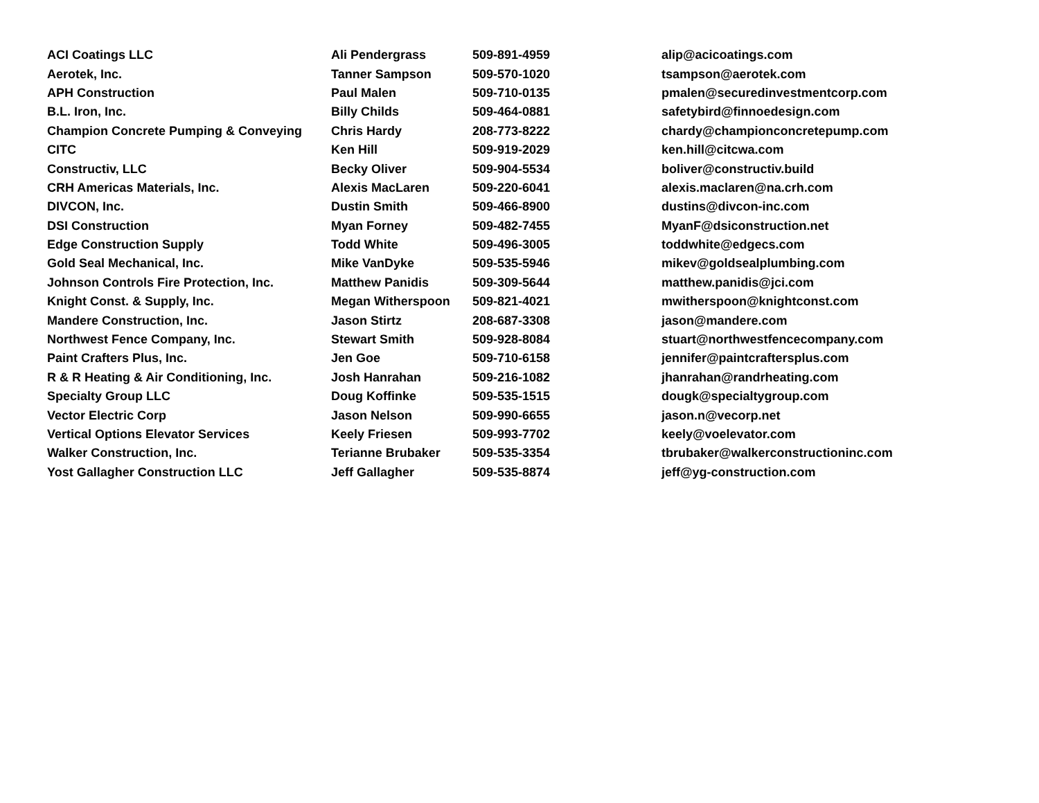| ACI Coatings LLC | Ali Pendergrass | 509-891-4959 | alip@acicoatings.com |
| Aerotek, Inc. | Tanner Sampson | 509-570-1020 | tsampson@aerotek.com |
| APH Construction | Paul Malen | 509-710-0135 | pmalen@securedinvestmentcorp.com |
| B.L. Iron, Inc. | Billy Childs | 509-464-0881 | safetybird@finnoedesign.com |
| Champion Concrete Pumping & Conveying | Chris Hardy | 208-773-8222 | chardy@championconcretepump.com |
| CITC | Ken Hill | 509-919-2029 | ken.hill@citcwa.com |
| Constructiv, LLC | Becky Oliver | 509-904-5534 | boliver@constructiv.build |
| CRH Americas Materials, Inc. | Alexis MacLaren | 509-220-6041 | alexis.maclaren@na.crh.com |
| DIVCON, Inc. | Dustin Smith | 509-466-8900 | dustins@divcon-inc.com |
| DSI Construction | Myan Forney | 509-482-7455 | MyanF@dsiconstruction.net |
| Edge Construction Supply | Todd White | 509-496-3005 | toddwhite@edgecs.com |
| Gold Seal Mechanical, Inc. | Mike VanDyke | 509-535-5946 | mikev@goldsealplumbing.com |
| Johnson Controls Fire Protection, Inc. | Matthew Panidis | 509-309-5644 | matthew.panidis@jci.com |
| Knight Const. & Supply, Inc. | Megan Witherspoon | 509-821-4021 | mwitherspoon@knightconst.com |
| Mandere Construction, Inc. | Jason Stirtz | 208-687-3308 | jason@mandere.com |
| Northwest Fence Company, Inc. | Stewart Smith | 509-928-8084 | stuart@northwestfencecompany.com |
| Paint Crafters Plus, Inc. | Jen Goe | 509-710-6158 | jennifer@paintcraftersplus.com |
| R & R Heating & Air Conditioning, Inc. | Josh Hanrahan | 509-216-1082 | jhanrahan@randrheating.com |
| Specialty Group LLC | Doug Koffinke | 509-535-1515 | dougk@specialtygroup.com |
| Vector Electric Corp | Jason Nelson | 509-990-6655 | jason.n@vecorp.net |
| Vertical Options Elevator Services | Keely Friesen | 509-993-7702 | keely@voelevator.com |
| Walker Construction, Inc. | Terianne Brubaker | 509-535-3354 | tbrubaker@walkerconstructioninc.com |
| Yost Gallagher Construction LLC | Jeff Gallagher | 509-535-8874 | jeff@yg-construction.com |